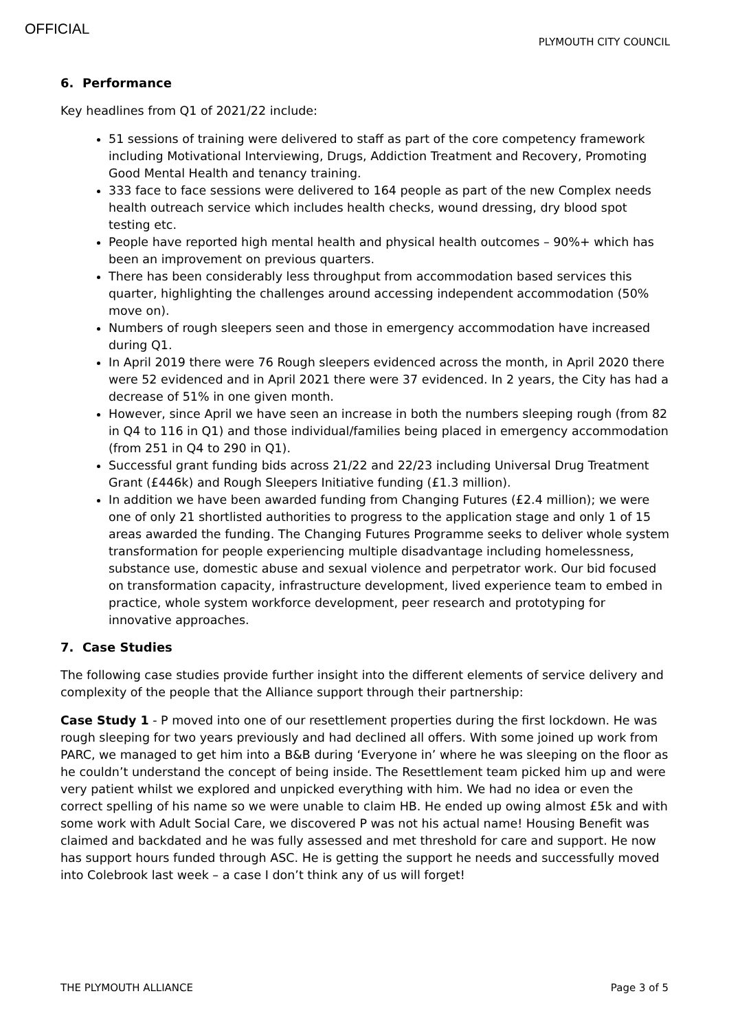OFFICIAL
PLYMOUTH CITY COUNCIL
6. Performance
Key headlines from Q1 of 2021/22 include:
51 sessions of training were delivered to staff as part of the core competency framework including Motivational Interviewing, Drugs, Addiction Treatment and Recovery, Promoting Good Mental Health and tenancy training.
333 face to face sessions were delivered to 164 people as part of the new Complex needs health outreach service which includes health checks, wound dressing, dry blood spot testing etc.
People have reported high mental health and physical health outcomes – 90%+ which has been an improvement on previous quarters.
There has been considerably less throughput from accommodation based services this quarter, highlighting the challenges around accessing independent accommodation (50% move on).
Numbers of rough sleepers seen and those in emergency accommodation have increased during Q1.
In April 2019 there were 76 Rough sleepers evidenced across the month, in April 2020 there were 52 evidenced and in April 2021 there were 37 evidenced. In 2 years, the City has had a decrease of 51% in one given month.
However, since April we have seen an increase in both the numbers sleeping rough (from 82 in Q4 to 116 in Q1) and those individual/families being placed in emergency accommodation (from 251 in Q4 to 290 in Q1).
Successful grant funding bids across 21/22 and 22/23 including Universal Drug Treatment Grant (£446k) and Rough Sleepers Initiative funding (£1.3 million).
In addition we have been awarded funding from Changing Futures (£2.4 million); we were one of only 21 shortlisted authorities to progress to the application stage and only 1 of 15 areas awarded the funding. The Changing Futures Programme seeks to deliver whole system transformation for people experiencing multiple disadvantage including homelessness, substance use, domestic abuse and sexual violence and perpetrator work. Our bid focused on transformation capacity, infrastructure development, lived experience team to embed in practice, whole system workforce development, peer research and prototyping for innovative approaches.
7. Case Studies
The following case studies provide further insight into the different elements of service delivery and complexity of the people that the Alliance support through their partnership:
Case Study 1 - P moved into one of our resettlement properties during the first lockdown. He was rough sleeping for two years previously and had declined all offers. With some joined up work from PARC, we managed to get him into a B&B during ‘Everyone in’ where he was sleeping on the floor as he couldn’t understand the concept of being inside. The Resettlement team picked him up and were very patient whilst we explored and unpicked everything with him. We had no idea or even the correct spelling of his name so we were unable to claim HB. He ended up owing almost £5k and with some work with Adult Social Care, we discovered P was not his actual name! Housing Benefit was claimed and backdated and he was fully assessed and met threshold for care and support. He now has support hours funded through ASC. He is getting the support he needs and successfully moved into Colebrook last week – a case I don’t think any of us will forget!
THE PLYMOUTH ALLIANCE Page 3 of 5